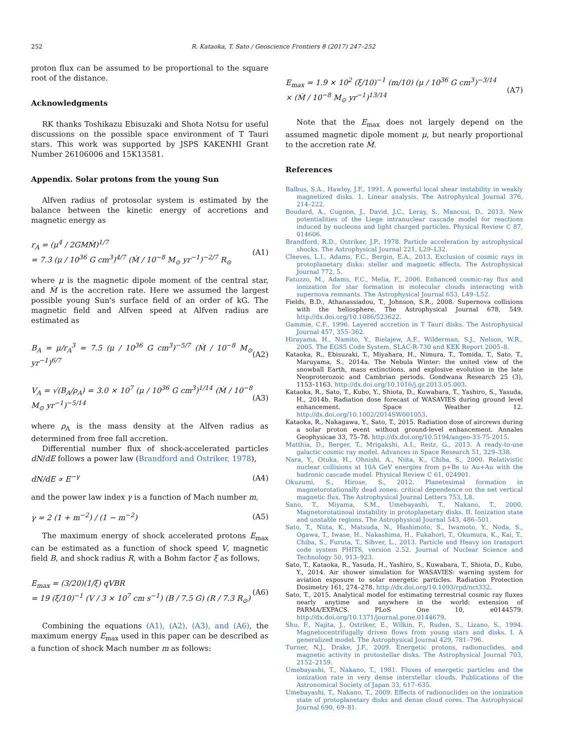252 R. Kataoka, T. Sato / Geoscience Frontiers 8 (2017) 247–252
proton flux can be assumed to be proportional to the square root of the distance.
Acknowledgments
RK thanks Toshikazu Ebisuzaki and Shota Notsu for useful discussions on the possible space environment of T Tauri stars. This work was supported by JSPS KAKENHI Grant Number 26106006 and 15K13581.
Appendix. Solar protons from the young Sun
Alfven radius of protosolar system is estimated by the balance between the kinetic energy of accretions and magnetic energy as
r<sub>A</sub> = (μ<sup>4</sup> / 2GMṀ)<sup>1/7</sup>
= 7.3 (μ / 10<sup>36</sup> G cm<sup>3</sup>)<sup>4/7</sup> (Ṁ / 10<sup>−8</sup> M<sub>⊙</sub> yr<sup>−1</sup>)<sup>−2/7</sup> R<sub>⊙</sub>
(A1)
where μ is the magnetic dipole moment of the central star, and Ṁ is the accretion rate. Here we assumed the largest possible young Sun's surface field of an order of kG. The magnetic field and Alfven speed at Alfven radius are estimated as
B<sub>A</sub> = μ/r<sub>A</sub><sup>3</sup> = 7.5 (μ / 10<sup>36</sup> G cm<sup>3</sup>)<sup>−5/7</sup> (Ṁ / 10<sup>−8</sup> M<sub>⊙</sub> yr<sup>−1</sup>)<sup>6/7</sup>
(A2)
V<sub>A</sub> = √(B<sub>A</sub>/ρ<sub>A</sub>) = 3.0 × 10<sup>7</sup> (μ / 10<sup>36</sup> G cm<sup>3</sup>)<sup>1/14</sup> (Ṁ / 10<sup>−8</sup> M<sub>⊙</sub> yr<sup>−1</sup>)<sup>−5/14</sup>
(A3)
where ρ<sub>A</sub> is the mass density at the Alfven radius as determined from free fall accretion.
Differential number flux of shock-accelerated particles dN/dE follows a power law (Brandford and Ostriker, 1978),
dN/dE ∝ E<sup>−γ</sup> (A4)
and the power law index γ is a function of Mach number m,
γ = 2 (1 + m<sup>−2</sup>) / (1 − m<sup>−2</sup>) (A5)
The maximum energy of shock accelerated protons E<sub>max</sub> can be estimated as a function of shock speed V, magnetic field B, and shock radius R, with a Bohm factor ξ as follows,
E<sub>max</sub> = (3/20)(1/ξ) qVBR
= 19 (ξ/10)<sup>−1</sup> (V / 3 × 10<sup>7</sup> cm s<sup>−1</sup>) (B / 7.5 G) (R / 7.3 R<sub>⊙</sub>)
(A6)
Combining the equations (A1), (A2), (A3), and (A6), the maximum energy E<sub>max</sub> used in this paper can be described as a function of shock Mach number m as follows:
E<sub>max</sub> = 1.9 × 10<sup>2</sup> (ξ/10)<sup>−1</sup> (m/10) (μ / 10<sup>36</sup> G cm<sup>3</sup>)<sup>−3/14</sup>
× (Ṁ / 10<sup>−8</sup> M<sub>⊙</sub> yr<sup>−1</sup>)<sup>13/14</sup>
(A7)
Note that the E<sub>max</sub> does not largely depend on the assumed magnetic dipole moment μ, but nearly proportional to the accretion rate Ṁ.
References
Balbus, S.A., Hawley, J.F., 1991. A powerful local shear instability in weakly magnetized disks. 1. Linear analysis. The Astrophysical Journal 376, 214–222.
Boudard, A., Cugnon, J., David, J.C., Leray, S., Mancusi, D., 2013. New potentialities of the Liege intranuclear cascade model for reactions induced by nucleons and light charged particles. Physical Review C 87, 014606.
Brandford, R.D., Ostriker, J.P., 1978. Particle acceleration by astrophysical shocks. The Astrophysical Journal 221, L29–L32.
Cleeves, L.I., Adams, F.C., Bergin, E.A., 2013. Exclusion of cosmic rays in protoplanetary disks: steller and magnetic effects. The Astrophysical Journal 772, 5.
Fatuzzo, M., Adams, F.C., Melia, F., 2006. Enhanced cosmic-ray flux and ionization for star formation in molecular clouds interacting with supernova remnants. The Astrophysical Journal 653, L49–L52.
Fields, B.D., Athanassiadou, T., Johnson, S.R., 2008. Supernova collisions with the heliosphere. The Astrophysical Journal 678, 549. http://dx.doi.org/10.1086/523622.
Gammie, C.F., 1996. Layered accretion in T Tauri disks. The Astrophysical Journal 457, 355–362.
Hirayama, H., Namito, Y., Bielajew, A.F., Wilderman, S.J., Nelson, W.R., 2005. The EGS5 Code System, SLAC-R-730 and KEK Report 2005–8.
Kataoka, R., Ebisuzaki, T., Miyahara, H., Nimura, T., Tomida, T., Sato, T., Maruyama, S., 2014a. The Nebula Winter: the united view of the snowball Earth, mass extinctions, and explosive evolution in the late Neoproterozoic and Cambrian periods. Gondwana Research 25 (3), 1153–1163. http://dx.doi.org/10.1016/j.gr.2013.05.003.
Kataoka, R., Sato, T., Kubo, Y., Shiota, D., Kuwabara, T., Yashiro, S., Yasuda, H., 2014b. Radiation dose forecast of WASAVIES during ground level enhancement. Space Weather 12. http://dx.doi.org/10.1002/2014SW001053.
Kataoka, R., Nakagawa, Y., Sato, T., 2015. Radiation dose of aircrews during a solar proton event without ground-level enhancement. Annales Geophysicae 33, 75–78. http://dx.doi.org/10.5194/angeo-33-75-2015.
Matthia, D., Berger, T., Mrigakshi, A.I., Reitz, G., 2013. A ready-to-use galactic cosmic ray model. Advances in Space Research 51, 329–338.
Nara, Y., Otuka, H., Ohnishi, A., Niita, K., Chiba, S., 2000. Relativistic nuclear collisions at 10A GeV energies from p+Be to Au+Au with the hadronic cascade model. Physical Review C 61, 024901.
Okuzumi, S., Hirose, S., 2012. Planetesimal formation in magnetorotationally dead zones: critical dependence on the net vertical magnetic flux. The Astrophysical Journal Letters 753, L8.
Sano, T., Miyama, S.M., Umebayashi, T., Nakano, T., 2000. Magnetorotatinoal instability in protoplanetary disks. II. Ionization state and unstable regions. The Astrophysical Journal 543, 486–501.
Sato, T., Niita, K., Matsuda, N., Hashimoto, S., Iwamoto, Y., Noda, S., Ogawa, T., Iwase, H., Nakashima, H., Fukahori, T., Okumura, K., Kai, T., Chiba, S., Furuta, T., Sihver, L., 2013. Particle and Heavy ion transport code system PHITS, version 2.52. Journal of Nuclear Science and Technology 50, 913–923.
Sato, T., Kataoka, R., Yasuda, H., Yashiro, S., Kuwabara, T., Shiota, D., Kubo, Y., 2014. Air shower simulation for WASAVIES: warning system for aviation exposure to solar energetic particles. Radiation Protection Dosimetry 161, 274–278. http://dx.doi.org/10.1093/rpd/nct332.
Sato, T., 2015. Analytical model for estimating terrestrial cosmic ray fluxes nearly anytime and anywhere in the world: extension of PARMA/EXPACS. PLoS One 10, e0144579. http://dx.doi.org/10.1371/journal.pone.0144679.
Shu, F., Najita, J., Ostriker, E., Wilkin, F., Ruden, S., Lizano, S., 1994. Magnetocentrifugally driven flows from young stars and disks. I. A generalized model. The Astrophysical Journal 429, 781–796.
Turner, N.J., Drake, J.F., 2009. Energetic protons, radionuclides, and magnetic activity in protostellar disks. The Astrophysical Journal 703, 2152–2159.
Umebayashi, T., Nakano, T., 1981. Fluxes of energetic particles and the ionization rate in very dense interstellar clouds. Publications of the Astronomical Society of Japan 33, 617–635.
Umebayashi, T., Nakano, T., 2009. Effects of radionuclides on the ionization state of protoplanetary disks and dense cloud cores. The Astrophysical Journal 690, 69–81.